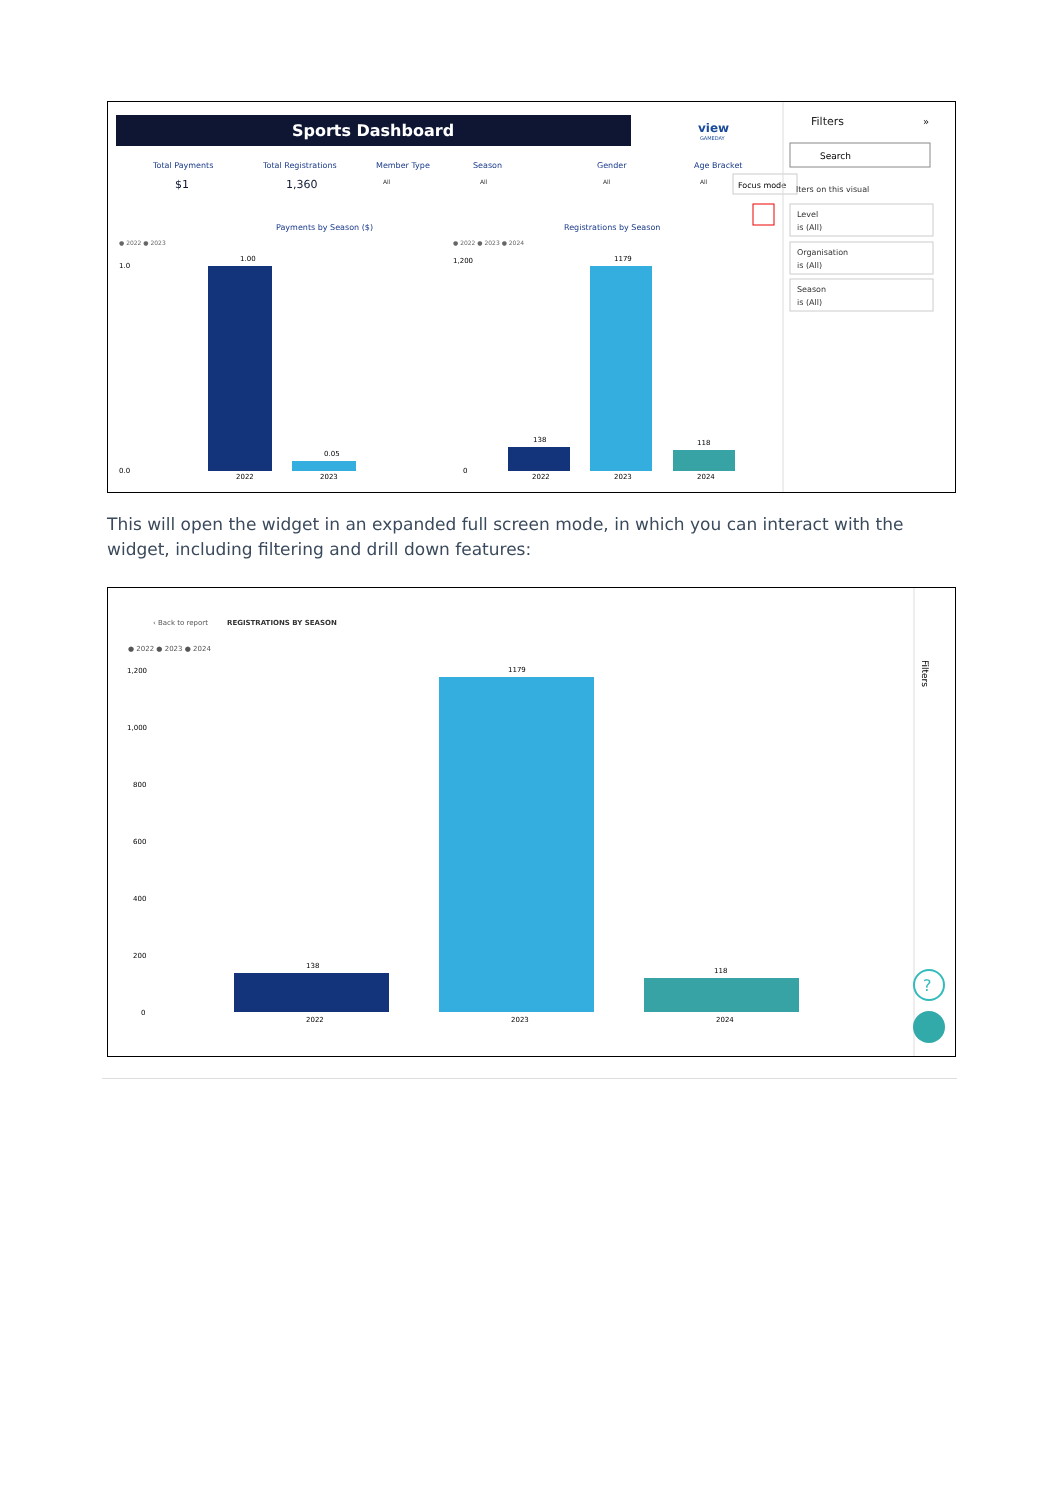Sports Dashboard
view
GAMEDAY
Total Payments
Total Registrations
Member Type
Season
Gender
Age Bracket
$1
1,360
All
All
All
All
Focus mode
Payments by Season ($)
Registrations by Season
● 2022 ● 2023
● 2022 ● 2023 ● 2024
1.00
0.05
2022
2023
138
1179
118
2022
2023
2024
1.0
0.0
1,200
0
Filters
»
Search
lters on this visual
Level
is (All)
Organisation
is (All)
Season
is (All)
This will open the widget in an expanded full screen mode, in which you can interact with the widget, including filtering and drill down features:
‹ Back to report
REGISTRATIONS BY SEASON
● 2022 ● 2023 ● 2024
1,200
1,000
800
600
400
200
0
138
1179
118
2022
2023
2024
Filters
?